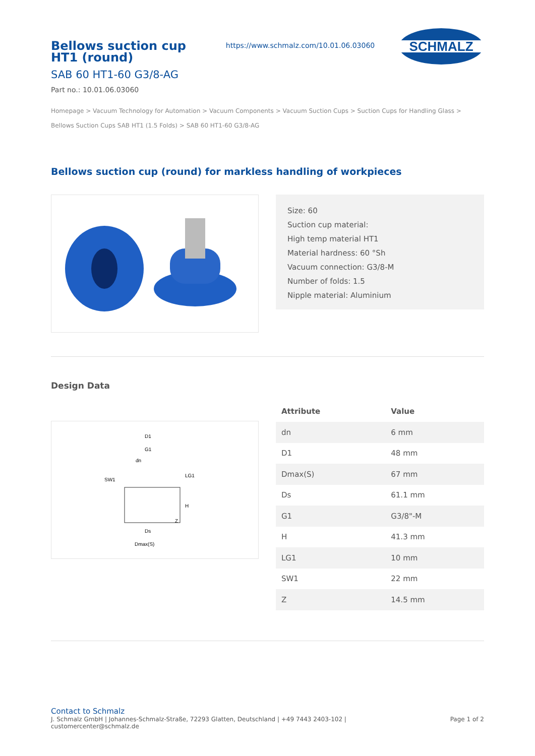Bellows suction cup HT1 (round)
SAB 60 HT1-60 G3/8-AG
Part no.: 10.01.06.03060
https://www.schmalz.com/10.01.06.03060
SCHMALZ
Homepage > Vacuum Technology for Automation > Vacuum Components > Vacuum Suction Cups > Suction Cups for Handling Glass > Bellows Suction Cups SAB HT1 (1.5 Folds) > SAB 60 HT1-60 G3/8-AG
Bellows suction cup (round) for markless handling of workpieces
Size: 60
Suction cup material:
High temp material HT1
Material hardness: 60 °Sh
Vacuum connection: G3/8-M
Number of folds: 1.5
Nipple material: Aluminium
Design Data
D1
G1
dn
SW1
Ds
Dmax(S)
H
LG1
Z
| Attribute | Value |
| --- | --- |
| dn | 6 mm |
| D1 | 48 mm |
| Dmax(S) | 67 mm |
| Ds | 61.1 mm |
| G1 | G3/8"-M |
| H | 41.3 mm |
| LG1 | 10 mm |
| SW1 | 22 mm |
| Z | 14.5 mm |
Contact to Schmalz
J. Schmalz GmbH | Johannes-Schmalz-Straße, 72293 Glatten, Deutschland | +49 7443 2403-102 |
customercenter@schmalz.de
Page 1 of 2